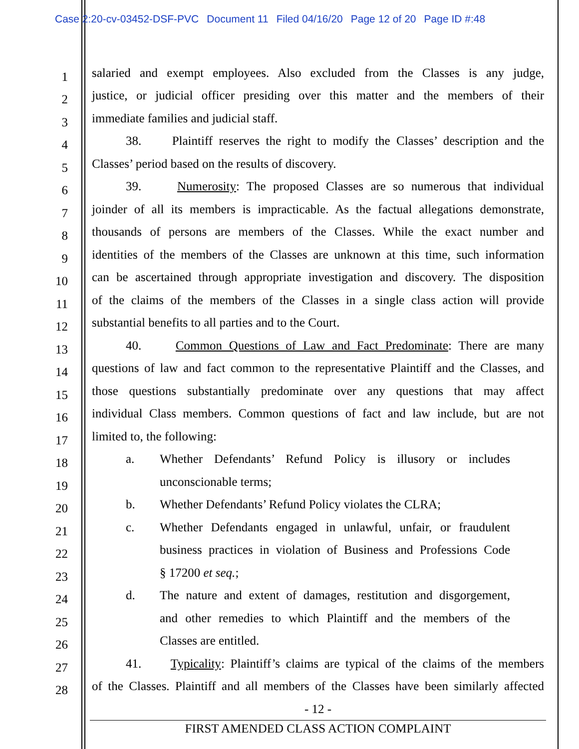Case 2:20-cv-03452-DSF-PVC Document 11 Filed 04/16/20 Page 12 of 20 Page ID #:48
1 salaried and exempt employees. Also excluded from the Classes is any judge,
2 justice, or judicial officer presiding over this matter and the members of their
3 immediate families and judicial staff.
4 38. Plaintiff reserves the right to modify the Classes’ description and the
5 Classes’ period based on the results of discovery.
6 39. Numerosity: The proposed Classes are so numerous that individual
7 joinder of all its members is impracticable. As the factual allegations demonstrate,
8 thousands of persons are members of the Classes. While the exact number and
9 identities of the members of the Classes are unknown at this time, such information
10 can be ascertained through appropriate investigation and discovery. The disposition
11 of the claims of the members of the Classes in a single class action will provide
12 substantial benefits to all parties and to the Court.
13 40. Common Questions of Law and Fact Predominate: There are many
14 questions of law and fact common to the representative Plaintiff and the Classes, and
15 those questions substantially predominate over any questions that may affect
16 individual Class members. Common questions of fact and law include, but are not
17 limited to, the following:
18 a. Whether Defendants’ Refund Policy is illusory or includes
19 unconscionable terms;
20 b. Whether Defendants’ Refund Policy violates the CLRA;
21 c. Whether Defendants engaged in unlawful, unfair, or fraudulent
22 business practices in violation of Business and Professions Code
23 § 17200 et seq.;
24 d. The nature and extent of damages, restitution and disgorgement,
25 and other remedies to which Plaintiff and the members of the
26 Classes are entitled.
27 41. Typicality: Plaintiff’s claims are typical of the claims of the members
28 of the Classes. Plaintiff and all members of the Classes have been similarly affected
- 12 -
FIRST AMENDED CLASS ACTION COMPLAINT